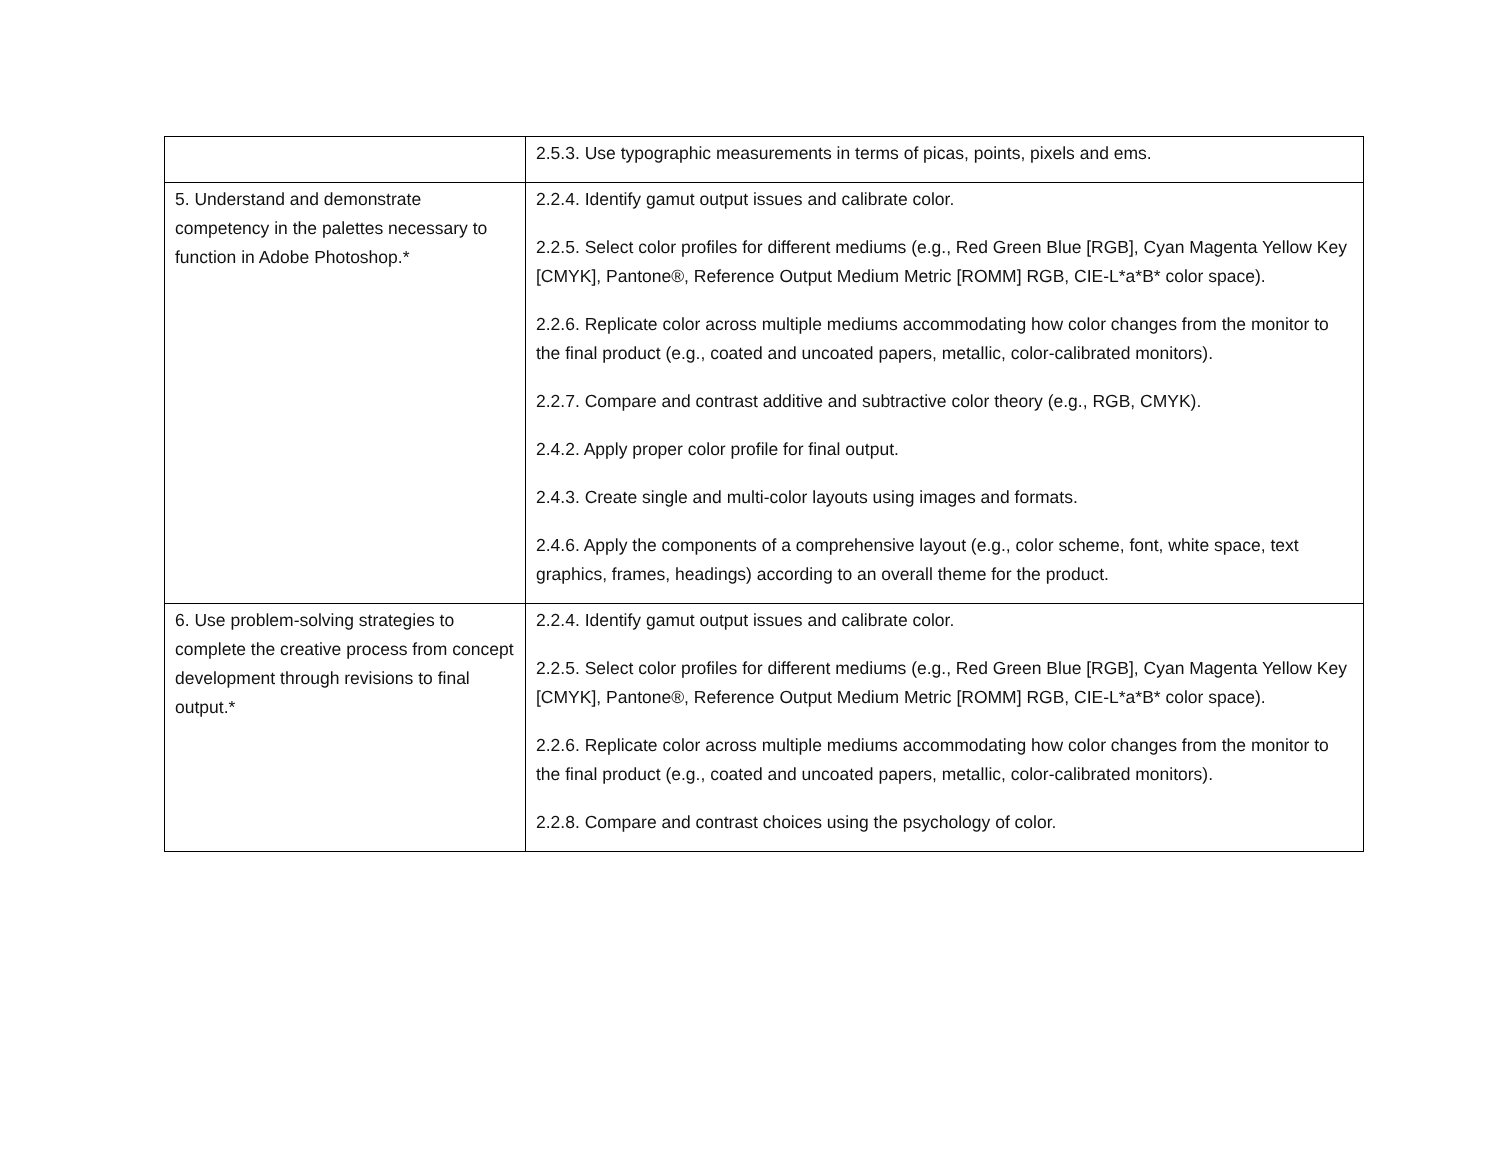| | 2.5.3. Use typographic measurements in terms of picas, points, pixels and ems. |
| 5. Understand and demonstrate competency in the palettes necessary to function in Adobe Photoshop.* | 2.2.4. Identify gamut output issues and calibrate color. 2.2.5. Select color profiles for different mediums (e.g., Red Green Blue [RGB], Cyan Magenta Yellow Key [CMYK], Pantone®, Reference Output Medium Metric [ROMM] RGB, CIE-L*a*B* color space). 2.2.6. Replicate color across multiple mediums accommodating how color changes from the monitor to the final product (e.g., coated and uncoated papers, metallic, color-calibrated monitors). 2.2.7. Compare and contrast additive and subtractive color theory (e.g., RGB, CMYK). 2.4.2. Apply proper color profile for final output. 2.4.3. Create single and multi-color layouts using images and formats. 2.4.6. Apply the components of a comprehensive layout (e.g., color scheme, font, white space, text graphics, frames, headings) according to an overall theme for the product. |
| 6. Use problem-solving strategies to complete the creative process from concept development through revisions to final output.* | 2.2.4. Identify gamut output issues and calibrate color. 2.2.5. Select color profiles for different mediums (e.g., Red Green Blue [RGB], Cyan Magenta Yellow Key [CMYK], Pantone®, Reference Output Medium Metric [ROMM] RGB, CIE-L*a*B* color space). 2.2.6. Replicate color across multiple mediums accommodating how color changes from the monitor to the final product (e.g., coated and uncoated papers, metallic, color-calibrated monitors). 2.2.8. Compare and contrast choices using the psychology of color. |